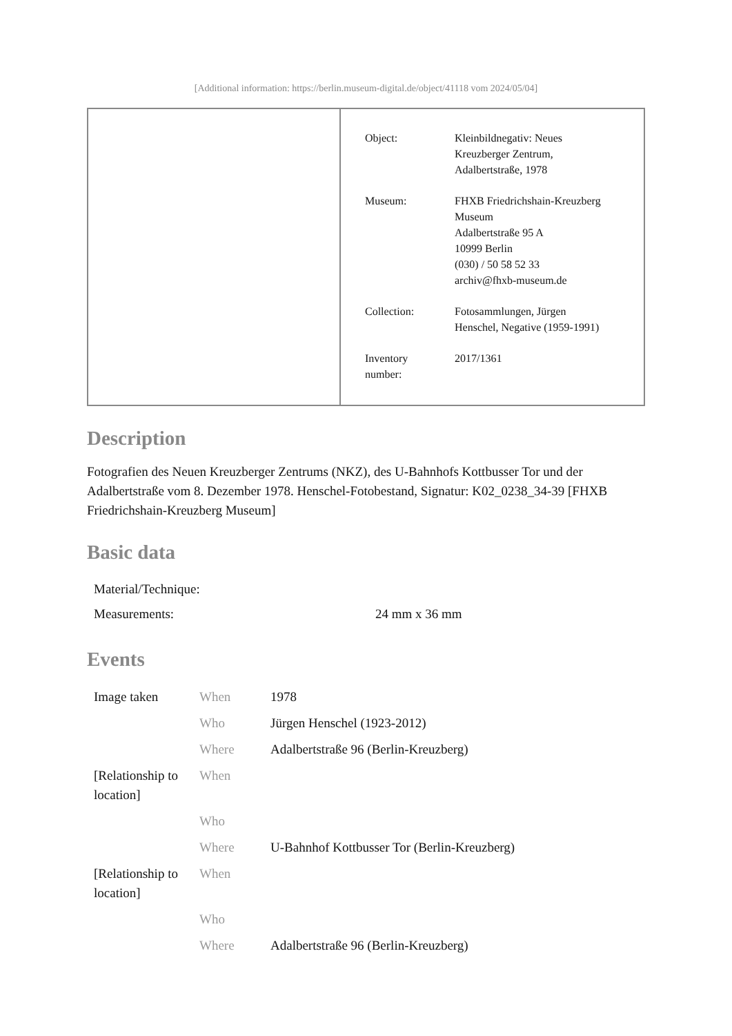[Additional information: https://berlin.museum-digital.de/object/41118 vom 2024/05/04]
| Object: | Kleinbildnegativ: Neues Kreuzberger Zentrum, Adalbertstraße, 1978 |
| Museum: | FHXB Friedrichshain-Kreuzberg Museum Adalbertstraße 95 A 10999 Berlin (030) / 50 58 52 33 archiv@fhxb-museum.de |
| Collection: | Fotosammlungen, Jürgen Henschel, Negative (1959-1991) |
| Inventory number: | 2017/1361 |
Description
Fotografien des Neuen Kreuzberger Zentrums (NKZ), des U-Bahnhofs Kottbusser Tor und der Adalbertstraße vom 8. Dezember 1978. Henschel-Fotobestand, Signatur: K02_0238_34-39 [FHXB Friedrichshain-Kreuzberg Museum]
Basic data
| Material/Technique: | |
| Measurements: | 24 mm x 36 mm |
Events
| Image taken | When | 1978 |
| | Who | Jürgen Henschel (1923-2012) |
| | Where | Adalbertstraße 96 (Berlin-Kreuzberg) |
| [Relationship to location] | When | |
| | Who | |
| | Where | U-Bahnhof Kottbusser Tor (Berlin-Kreuzberg) |
| [Relationship to location] | When | |
| | Who | |
| | Where | Adalbertstraße 96 (Berlin-Kreuzberg) |